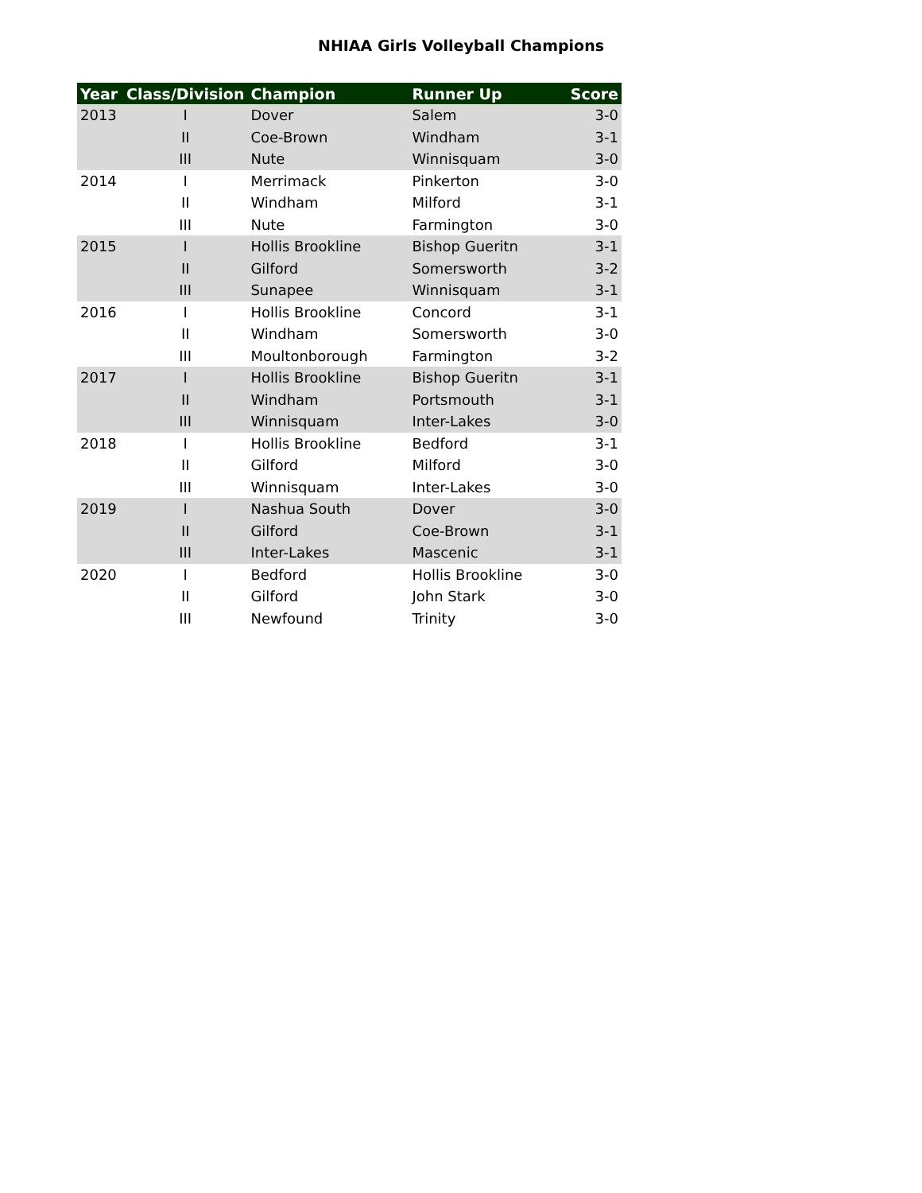NHIAA Girls Volleyball Champions
| Year | Class/Division | Champion | Runner Up | Score |
| --- | --- | --- | --- | --- |
| 2013 | I | Dover | Salem | 3-0 |
| | II | Coe-Brown | Windham | 3-1 |
| | III | Nute | Winnisquam | 3-0 |
| 2014 | I | Merrimack | Pinkerton | 3-0 |
| | II | Windham | Milford | 3-1 |
| | III | Nute | Farmington | 3-0 |
| 2015 | I | Hollis Brookline | Bishop Gueritn | 3-1 |
| | II | Gilford | Somersworth | 3-2 |
| | III | Sunapee | Winnisquam | 3-1 |
| 2016 | I | Hollis Brookline | Concord | 3-1 |
| | II | Windham | Somersworth | 3-0 |
| | III | Moultonborough | Farmington | 3-2 |
| 2017 | I | Hollis Brookline | Bishop Gueritn | 3-1 |
| | II | Windham | Portsmouth | 3-1 |
| | III | Winnisquam | Inter-Lakes | 3-0 |
| 2018 | I | Hollis Brookline | Bedford | 3-1 |
| | II | Gilford | Milford | 3-0 |
| | III | Winnisquam | Inter-Lakes | 3-0 |
| 2019 | I | Nashua South | Dover | 3-0 |
| | II | Gilford | Coe-Brown | 3-1 |
| | III | Inter-Lakes | Mascenic | 3-1 |
| 2020 | I | Bedford | Hollis Brookline | 3-0 |
| | II | Gilford | John Stark | 3-0 |
| | III | Newfound | Trinity | 3-0 |